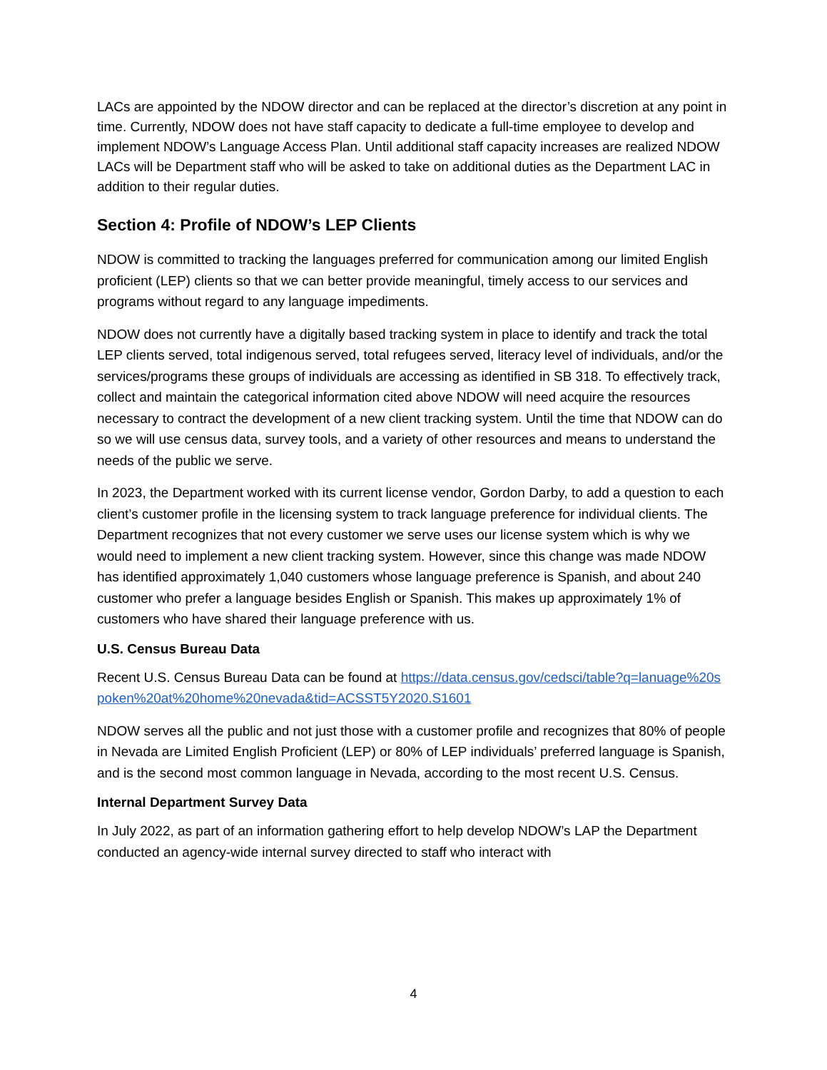LACs are appointed by the NDOW director and can be replaced at the director’s discretion at any point in time. Currently, NDOW does not have staff capacity to dedicate a full-time employee to develop and implement NDOW’s Language Access Plan. Until additional staff capacity increases are realized NDOW LACs will be Department staff who will be asked to take on additional duties as the Department LAC in addition to their regular duties.
Section 4: Profile of NDOW’s LEP Clients
NDOW is committed to tracking the languages preferred for communication among our limited English proficient (LEP) clients so that we can better provide meaningful, timely access to our services and programs without regard to any language impediments.
NDOW does not currently have a digitally based tracking system in place to identify and track the total LEP clients served, total indigenous served, total refugees served, literacy level of individuals, and/or the services/programs these groups of individuals are accessing as identified in SB 318. To effectively track, collect and maintain the categorical information cited above NDOW will need acquire the resources necessary to contract the development of a new client tracking system. Until the time that NDOW can do so we will use census data, survey tools, and a variety of other resources and means to understand the needs of the public we serve.
In 2023, the Department worked with its current license vendor, Gordon Darby, to add a question to each client’s customer profile in the licensing system to track language preference for individual clients. The Department recognizes that not every customer we serve uses our license system which is why we would need to implement a new client tracking system. However, since this change was made NDOW has identified approximately 1,040 customers whose language preference is Spanish, and about 240 customer who prefer a language besides English or Spanish. This makes up approximately 1% of customers who have shared their language preference with us.
U.S. Census Bureau Data
Recent U.S. Census Bureau Data can be found at https://data.census.gov/cedsci/table?q=lanuage%20spoken%20at%20home%20nevada&tid=ACSST5Y2020.S1601
NDOW serves all the public and not just those with a customer profile and recognizes that 80% of people in Nevada are Limited English Proficient (LEP) or 80% of LEP individuals’ preferred language is Spanish, and is the second most common language in Nevada, according to the most recent U.S. Census.
Internal Department Survey Data
In July 2022, as part of an information gathering effort to help develop NDOW’s LAP the Department conducted an agency-wide internal survey directed to staff who interact with
4